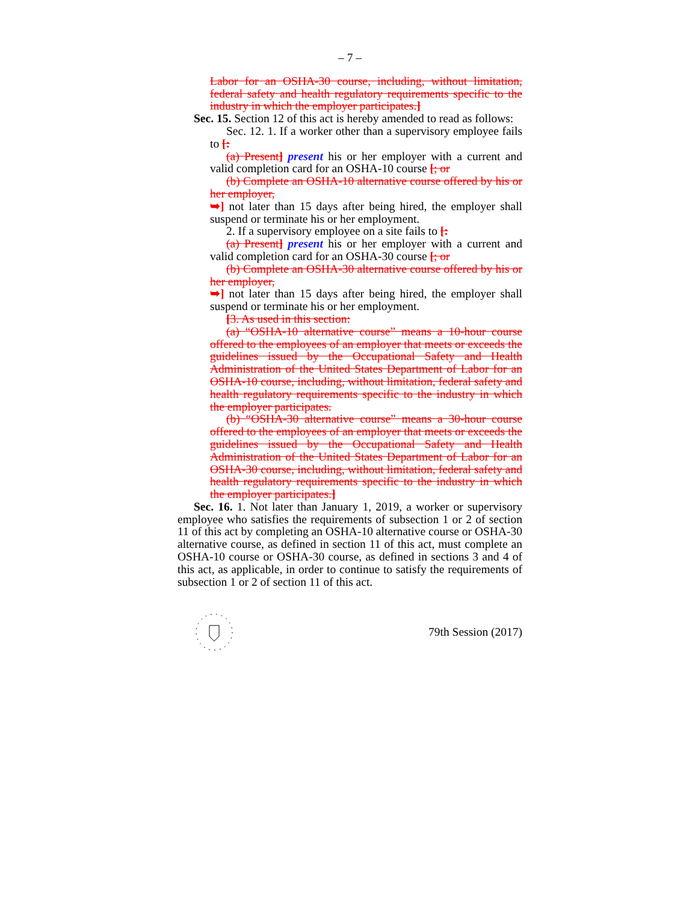– 7 –
Labor for an OSHA-30 course, including, without limitation, federal safety and health regulatory requirements specific to the industry in which the employer participates.]
Sec. 15. Section 12 of this act is hereby amended to read as follows:
Sec. 12. 1. If a worker other than a supervisory employee fails to [:
(a) Present] present his or her employer with a current and valid completion card for an OSHA-10 course [; or
(b) Complete an OSHA-10 alternative course offered by his or her employer,
➥] not later than 15 days after being hired, the employer shall suspend or terminate his or her employment.
2. If a supervisory employee on a site fails to [:
(a) Present] present his or her employer with a current and valid completion card for an OSHA-30 course [; or
(b) Complete an OSHA-30 alternative course offered by his or her employer,
➥] not later than 15 days after being hired, the employer shall suspend or terminate his or her employment.
[3. As used in this section:
(a) “OSHA-10 alternative course” means a 10-hour course offered to the employees of an employer that meets or exceeds the guidelines issued by the Occupational Safety and Health Administration of the United States Department of Labor for an OSHA-10 course, including, without limitation, federal safety and health regulatory requirements specific to the industry in which the employer participates.
(b) “OSHA-30 alternative course” means a 30-hour course offered to the employees of an employer that meets or exceeds the guidelines issued by the Occupational Safety and Health Administration of the United States Department of Labor for an OSHA-30 course, including, without limitation, federal safety and health regulatory requirements specific to the industry in which the employer participates.]
Sec. 16. 1. Not later than January 1, 2019, a worker or supervisory employee who satisfies the requirements of subsection 1 or 2 of section 11 of this act by completing an OSHA-10 alternative course or OSHA-30 alternative course, as defined in section 11 of this act, must complete an OSHA-10 course or OSHA-30 course, as defined in sections 3 and 4 of this act, as applicable, in order to continue to satisfy the requirements of subsection 1 or 2 of section 11 of this act.
79th Session (2017)